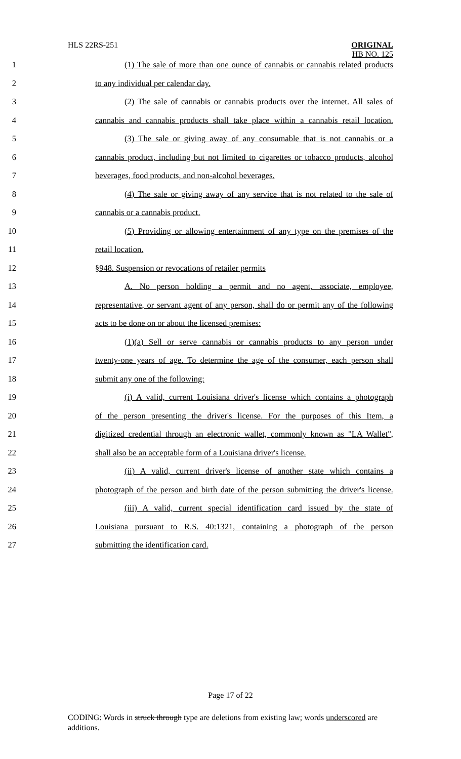HLS 22RS-251
ORIGINAL
HB NO. 125
1 (1) The sale of more than one ounce of cannabis or cannabis related products
2 to any individual per calendar day.
3 (2) The sale of cannabis or cannabis products over the internet. All sales of
4 cannabis and cannabis products shall take place within a cannabis retail location.
5 (3) The sale or giving away of any consumable that is not cannabis or a
6 cannabis product, including but not limited to cigarettes or tobacco products, alcohol
7 beverages, food products, and non-alcohol beverages.
8 (4) The sale or giving away of any service that is not related to the sale of
9 cannabis or a cannabis product.
10 (5) Providing or allowing entertainment of any type on the premises of the
11 retail location.
12 §948. Suspension or revocations of retailer permits
13 A. No person holding a permit and no agent, associate, employee,
14 representative, or servant agent of any person, shall do or permit any of the following
15 acts to be done on or about the licensed premises:
16 (1)(a) Sell or serve cannabis or cannabis products to any person under
17 twenty-one years of age. To determine the age of the consumer, each person shall
18 submit any one of the following:
19 (i) A valid, current Louisiana driver's license which contains a photograph
20 of the person presenting the driver's license. For the purposes of this Item, a
21 digitized credential through an electronic wallet, commonly known as "LA Wallet",
22 shall also be an acceptable form of a Louisiana driver's license.
23 (ii) A valid, current driver's license of another state which contains a
24 photograph of the person and birth date of the person submitting the driver's license.
25 (iii) A valid, current special identification card issued by the state of
26 Louisiana pursuant to R.S. 40:1321, containing a photograph of the person
27 submitting the identification card.
Page 17 of 22
CODING: Words in struck through type are deletions from existing law; words underscored are additions.